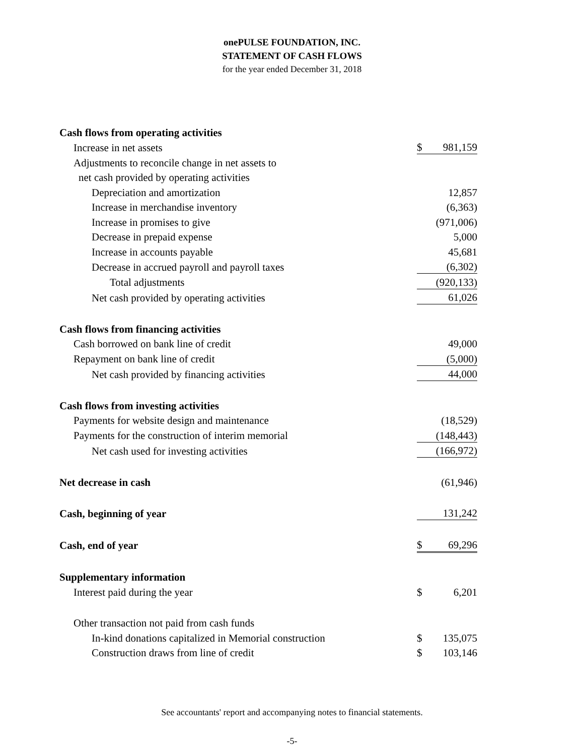onePULSE FOUNDATION, INC.
STATEMENT OF CASH FLOWS
for the year ended December 31, 2018
| Cash flows from operating activities | | |
| Increase in net assets | $ | 981,159 |
| Adjustments to reconcile change in net assets to | | |
| net cash provided by operating activities | | |
| Depreciation and amortization | | 12,857 |
| Increase in merchandise inventory | | (6,363) |
| Increase in promises to give | | (971,006) |
| Decrease in prepaid expense | | 5,000 |
| Increase in accounts payable | | 45,681 |
| Decrease in accrued payroll and payroll taxes | | (6,302) |
| Total adjustments | | (920,133) |
| Net cash provided by operating activities | | 61,026 |
| Cash flows from financing activities | | |
| Cash borrowed on bank line of credit | | 49,000 |
| Repayment on bank line of credit | | (5,000) |
| Net cash provided by financing activities | | 44,000 |
| Cash flows from investing activities | | |
| Payments for website design and maintenance | | (18,529) |
| Payments for the construction of interim memorial | | (148,443) |
| Net cash used for investing activities | | (166,972) |
| Net decrease in cash | | (61,946) |
| Cash, beginning of year | | 131,242 |
| Cash, end of year | $ | 69,296 |
| Supplementary information | | |
| Interest paid during the year | $ | 6,201 |
| Other transaction not paid from cash funds | | |
| In-kind donations capitalized in Memorial construction | $ | 135,075 |
| Construction draws from line of credit | $ | 103,146 |
See accountants' report and accompanying notes to financial statements.
-5-